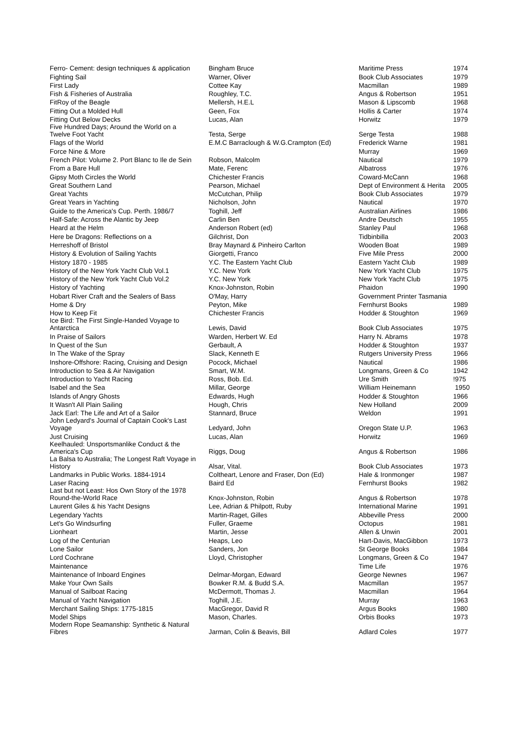| Ferro- Cement: design techniques & application | Bingham Bruce | Maritime Press | 1974 |
| Fighting Sail | Warner, Oliver | Book Club Associates | 1979 |
| First Lady | Cottee Kay | Macmillan | 1989 |
| Fish & Fisheries of Australia | Roughley, T.C. | Angus & Robertson | 1951 |
| FitRoy of the Beagle | Mellersh, H.E.L | Mason & Lipscomb | 1968 |
| Fitting Out a Molded Hull | Geen, Fox | Hollis & Carter | 1974 |
| Fitting Out Below Decks | Lucas, Alan | Horwitz | 1979 |
| Five Hundred Days; Around the World on a Twelve Foot Yacht | Testa, Serge | Serge Testa | 1988 |
| Flags of the World | E.M.C Barraclough & W.G.Crampton (Ed) | Frederick Warne | 1981 |
| Force Nine & More | | Murray | 1969 |
| French Pilot: Volume 2. Port Blanc to Ile de Sein | Robson, Malcolm | Nautical | 1979 |
| From a Bare Hull | Mate, Ferenc | Albatross | 1976 |
| Gipsy Moth Circles the World | Chichester Francis | Coward-McCann | 1968 |
| Great Southern Land | Pearson, Michael | Dept of Environment & Herita | 2005 |
| Great Yachts | McCutchan, Philip | Book Club Associates | 1979 |
| Great Years in Yachting | Nicholson, John | Nautical | 1970 |
| Guide to the America's Cup. Perth. 1986/7 | Toghill, Jeff | Australian Airlines | 1986 |
| Half-Safe: Across the Alantic by Jeep | Carlin Ben | Andre Deutsch | 1955 |
| Heard at the Helm | Anderson Robert (ed) | Stanley Paul | 1968 |
| Here be Dragons: Reflections on a | Gilchrist, Don | Tidbinbilla | 2003 |
| Herreshoff of Bristol | Bray Maynard & Pinheiro Carlton | Wooden Boat | 1989 |
| History & Evolution of Sailing Yachts | Giorgetti, Franco | Five Mile Press | 2000 |
| History 1870 - 1985 | Y.C. The Eastern Yacht Club | Eastern Yacht Club | 1989 |
| History of the New York Yacht Club Vol.1 | Y.C. New York | New York Yacht Club | 1975 |
| History of the New York Yacht Club Vol.2 | Y.C. New York | New York Yacht Club | 1975 |
| History of Yachting | Knox-Johnston, Robin | Phaidon | 1990 |
| Hobart River Craft and the Sealers of Bass | O'May, Harry | Government Printer Tasmania | |
| Home & Dry | Peyton, Mike | Fernhurst Books | 1989 |
| How to Keep Fit | Chichester Francis | Hodder & Stoughton | 1969 |
| Ice Bird: The First Single-Handed Voyage to Antarctica | Lewis, David | Book Club Associates | 1975 |
| In Praise of Sailors | Warden, Herbert W. Ed | Harry N. Abrams | 1978 |
| In Quest of the Sun | Gerbault, A | Hodder & Stoughton | 1937 |
| In The Wake of the Spray | Slack, Kenneth E | Rutgers University Press | 1966 |
| Inshore-Offshore: Racing, Cruising and Design | Pocock, Michael | Nautical | 1986 |
| Introduction to Sea & Air Navigation | Smart, W.M. | Longmans, Green & Co | 1942 |
| Introduction to Yacht Racing | Ross, Bob. Ed. | Ure Smith | !975 |
| Isabel and the Sea | Millar, George | William Heinemann | 1950 |
| Islands of Angry Ghosts | Edwards, Hugh | Hodder & Stoughton | 1966 |
| It Wasn't All Plain Sailing | Hough, Chris | New Holland | 2009 |
| Jack Earl: The Life and Art of a Sailor | Stannard, Bruce | Weldon | 1991 |
| John Ledyard's Journal of Captain Cook's Last Voyage | Ledyard, John | Oregon State U.P. | 1963 |
| Just Cruising | Lucas, Alan | Horwitz | 1969 |
| Keelhauled: Unsportsmanlike Conduct & the America's Cup | Riggs, Doug | Angus & Robertson | 1986 |
| La Balsa to Australia; The Longest Raft Voyage in History | Alsar, Vital. | Book Club Associates | 1973 |
| Landmarks in Public Works. 1884-1914 | Coltheart, Lenore and Fraser, Don (Ed) | Hale & Ironmonger | 1987 |
| Laser Racing | Baird Ed | Fernhurst Books | 1982 |
| Last but not Least: Hos Own Story of the 1978 Round-the-World Race | Knox-Johnston, Robin | Angus & Robertson | 1978 |
| Laurent Giles & his Yacht Designs | Lee, Adrian & Philpott, Ruby | International Marine | 1991 |
| Legendary Yachts | Martin-Raget, Gilles | Abbeville Press | 2000 |
| Let's Go Windsurfing | Fuller, Graeme | Octopus | 1981 |
| Lionheart | Martin, Jesse | Allen & Unwin | 2001 |
| Log of the Centurian | Heaps, Leo | Hart-Davis, MacGibbon | 1973 |
| Lone Sailor | Sanders, Jon | St George Books | 1984 |
| Lord Cochrane | Lloyd, Christopher | Longmans, Green & Co | 1947 |
| Maintenance | | Time Life | 1976 |
| Maintenance of Inboard Engines | Delmar-Morgan, Edward | George Newnes | 1967 |
| Make Your Own Sails | Bowker R.M. & Budd S.A. | Macmillan | 1957 |
| Manual of Sailboat Racing | McDermott, Thomas J. | Macmillan | 1964 |
| Manual of Yacht Navigation | Toghill, J.E. | Murray | 1963 |
| Merchant Sailing Ships: 1775-1815 | MacGregor, David R | Argus Books | 1980 |
| Model Ships | Mason, Charles. | Orbis Books | 1973 |
| Modern Rope Seamanship: Synthetic & Natural Fibres | Jarman, Colin & Beavis, Bill | Adlard Coles | 1977 |